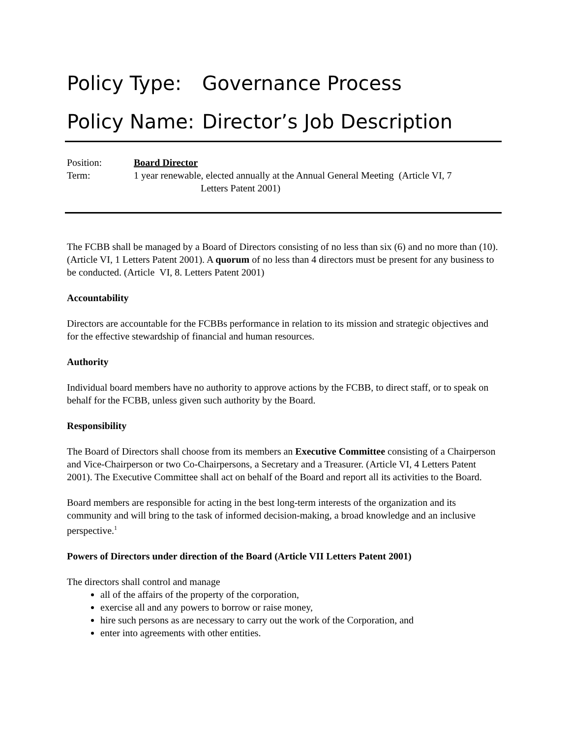Policy Type: Governance Process
Policy Name: Director’s Job Description
Position: Board Director
Term: 1 year renewable, elected annually at the Annual General Meeting (Article VI, 7
Letters Patent 2001)
The FCBB shall be managed by a Board of Directors consisting of no less than six (6) and no more than (10). (Article VI, 1 Letters Patent 2001). A quorum of no less than 4 directors must be present for any business to be conducted. (Article VI, 8. Letters Patent 2001)
Accountability
Directors are accountable for the FCBBs performance in relation to its mission and strategic objectives and for the effective stewardship of financial and human resources.
Authority
Individual board members have no authority to approve actions by the FCBB, to direct staff, or to speak on behalf for the FCBB, unless given such authority by the Board.
Responsibility
The Board of Directors shall choose from its members an Executive Committee consisting of a Chairperson and Vice-Chairperson or two Co-Chairpersons, a Secretary and a Treasurer. (Article VI, 4 Letters Patent 2001). The Executive Committee shall act on behalf of the Board and report all its activities to the Board.
Board members are responsible for acting in the best long-term interests of the organization and its community and will bring to the task of informed decision-making, a broad knowledge and an inclusive perspective.<sup>1</sup>
Powers of Directors under direction of the Board (Article VII Letters Patent 2001)
The directors shall control and manage
all of the affairs of the property of the corporation,
exercise all and any powers to borrow or raise money,
hire such persons as are necessary to carry out the work of the Corporation, and
enter into agreements with other entities.